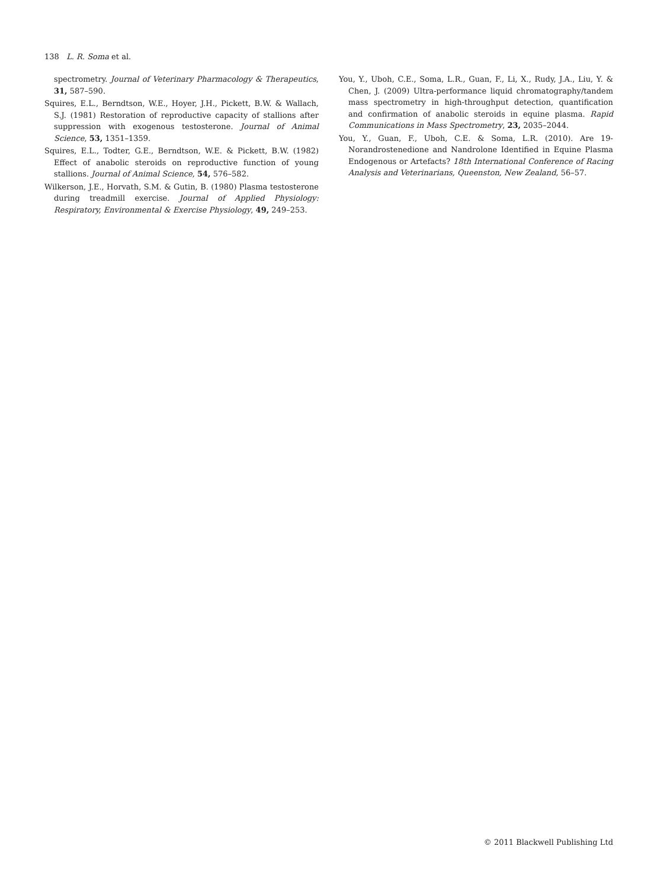138 L. R. Soma et al.
spectrometry. Journal of Veterinary Pharmacology & Therapeutics, 31, 587–590.
Squires, E.L., Berndtson, W.E., Hoyer, J.H., Pickett, B.W. & Wallach, S.J. (1981) Restoration of reproductive capacity of stallions after suppression with exogenous testosterone. Journal of Animal Science, 53, 1351–1359.
Squires, E.L., Todter, G.E., Berndtson, W.E. & Pickett, B.W. (1982) Effect of anabolic steroids on reproductive function of young stallions. Journal of Animal Science, 54, 576–582.
Wilkerson, J.E., Horvath, S.M. & Gutin, B. (1980) Plasma testosterone during treadmill exercise. Journal of Applied Physiology: Respiratory, Environmental & Exercise Physiology, 49, 249–253.
You, Y., Uboh, C.E., Soma, L.R., Guan, F., Li, X., Rudy, J.A., Liu, Y. & Chen, J. (2009) Ultra-performance liquid chromatography/tandem mass spectrometry in high-throughput detection, quantification and confirmation of anabolic steroids in equine plasma. Rapid Communications in Mass Spectrometry, 23, 2035–2044.
You, Y., Guan, F., Uboh, C.E. & Soma, L.R. (2010). Are 19-Norandrostenedione and Nandrolone Identified in Equine Plasma Endogenous or Artefacts? 18th International Conference of Racing Analysis and Veterinarians, Queenston, New Zealand, 56–57.
© 2011 Blackwell Publishing Ltd